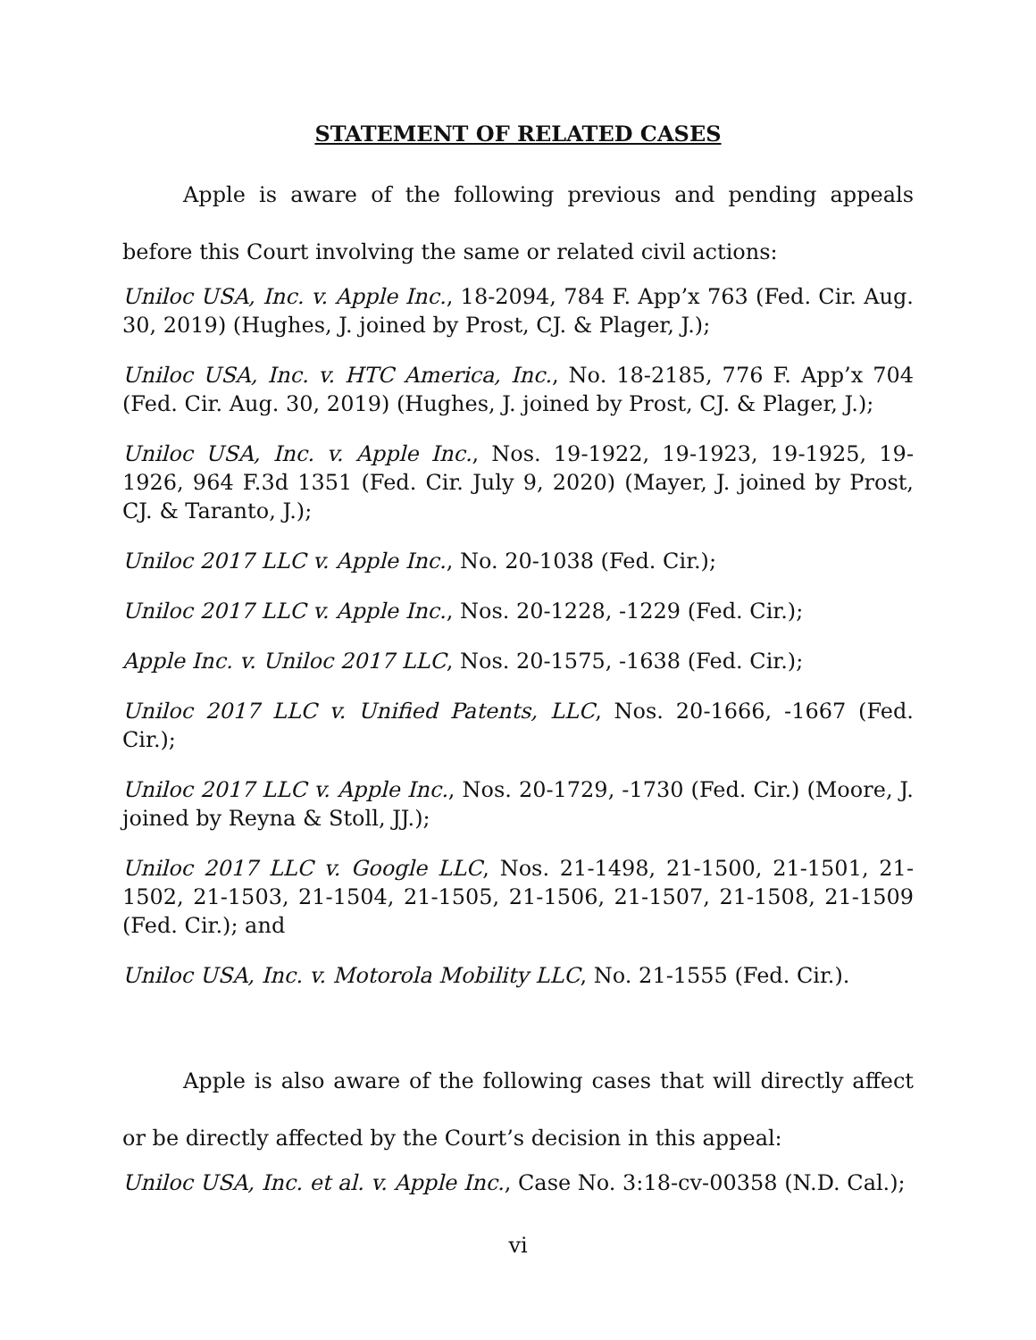STATEMENT OF RELATED CASES
Apple is aware of the following previous and pending appeals before this Court involving the same or related civil actions:
Uniloc USA, Inc. v. Apple Inc., 18-2094, 784 F. App’x 763 (Fed. Cir. Aug. 30, 2019) (Hughes, J. joined by Prost, CJ. & Plager, J.);
Uniloc USA, Inc. v. HTC America, Inc., No. 18-2185, 776 F. App’x 704 (Fed. Cir. Aug. 30, 2019) (Hughes, J. joined by Prost, CJ. & Plager, J.);
Uniloc USA, Inc. v. Apple Inc., Nos. 19-1922, 19-1923, 19-1925, 19-1926, 964 F.3d 1351 (Fed. Cir. July 9, 2020) (Mayer, J. joined by Prost, CJ. & Taranto, J.);
Uniloc 2017 LLC v. Apple Inc., No. 20-1038 (Fed. Cir.);
Uniloc 2017 LLC v. Apple Inc., Nos. 20-1228, -1229 (Fed. Cir.);
Apple Inc. v. Uniloc 2017 LLC, Nos. 20-1575, -1638 (Fed. Cir.);
Uniloc 2017 LLC v. Unified Patents, LLC, Nos. 20-1666, -1667 (Fed. Cir.);
Uniloc 2017 LLC v. Apple Inc., Nos. 20-1729, -1730 (Fed. Cir.) (Moore, J. joined by Reyna & Stoll, JJ.);
Uniloc 2017 LLC v. Google LLC, Nos. 21-1498, 21-1500, 21-1501, 21-1502, 21-1503, 21-1504, 21-1505, 21-1506, 21-1507, 21-1508, 21-1509 (Fed. Cir.); and
Uniloc USA, Inc. v. Motorola Mobility LLC, No. 21-1555 (Fed. Cir.).
Apple is also aware of the following cases that will directly affect or be directly affected by the Court’s decision in this appeal:
Uniloc USA, Inc. et al. v. Apple Inc., Case No. 3:18-cv-00358 (N.D. Cal.);
vi